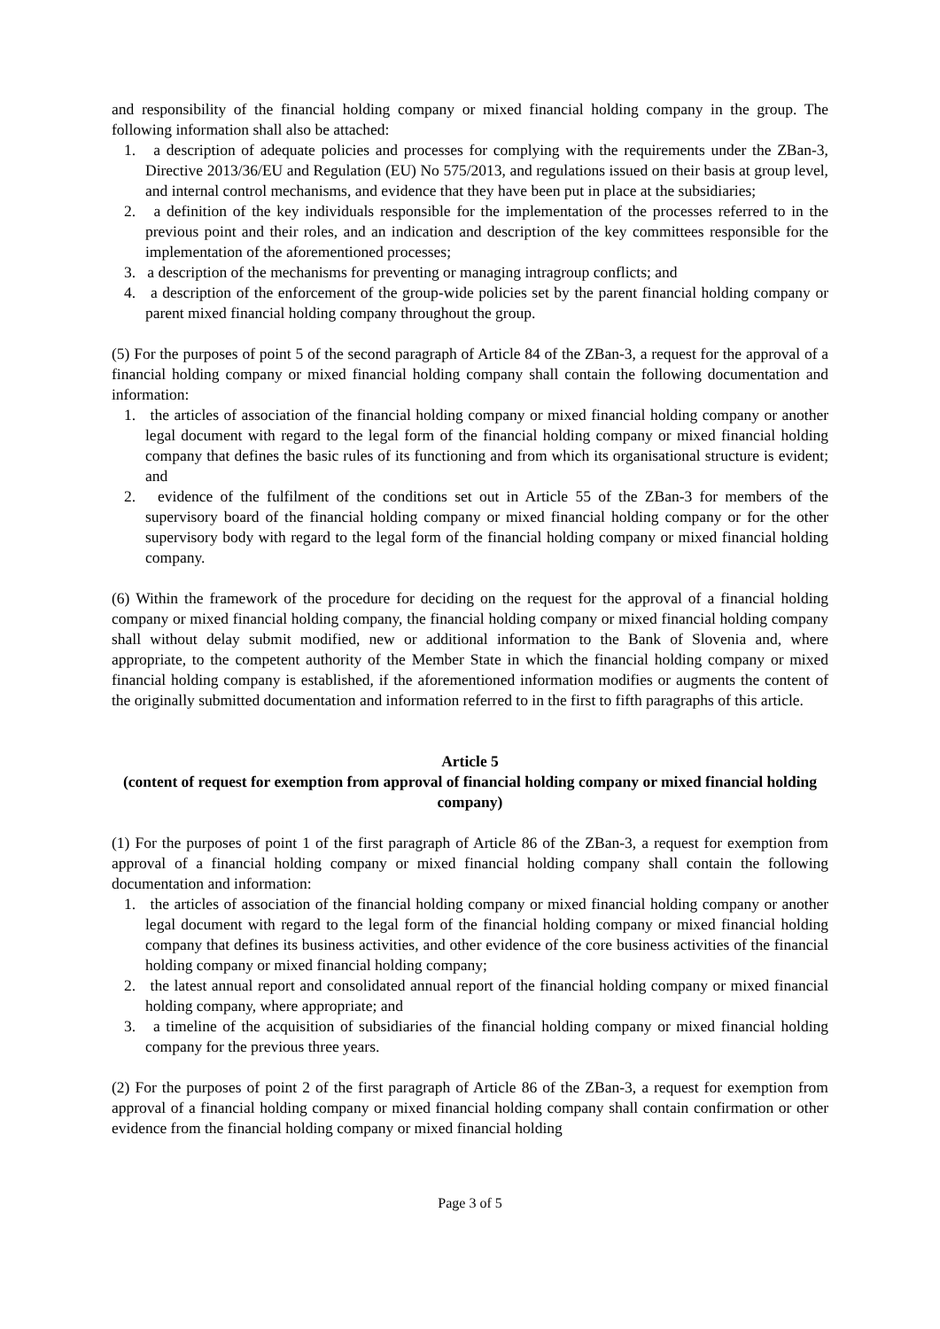and responsibility of the financial holding company or mixed financial holding company in the group. The following information shall also be attached:
1. a description of adequate policies and processes for complying with the requirements under the ZBan-3, Directive 2013/36/EU and Regulation (EU) No 575/2013, and regulations issued on their basis at group level, and internal control mechanisms, and evidence that they have been put in place at the subsidiaries;
2. a definition of the key individuals responsible for the implementation of the processes referred to in the previous point and their roles, and an indication and description of the key committees responsible for the implementation of the aforementioned processes;
3. a description of the mechanisms for preventing or managing intragroup conflicts; and
4. a description of the enforcement of the group-wide policies set by the parent financial holding company or parent mixed financial holding company throughout the group.
(5) For the purposes of point 5 of the second paragraph of Article 84 of the ZBan-3, a request for the approval of a financial holding company or mixed financial holding company shall contain the following documentation and information:
1. the articles of association of the financial holding company or mixed financial holding company or another legal document with regard to the legal form of the financial holding company or mixed financial holding company that defines the basic rules of its functioning and from which its organisational structure is evident; and
2. evidence of the fulfilment of the conditions set out in Article 55 of the ZBan-3 for members of the supervisory board of the financial holding company or mixed financial holding company or for the other supervisory body with regard to the legal form of the financial holding company or mixed financial holding company.
(6) Within the framework of the procedure for deciding on the request for the approval of a financial holding company or mixed financial holding company, the financial holding company or mixed financial holding company shall without delay submit modified, new or additional information to the Bank of Slovenia and, where appropriate, to the competent authority of the Member State in which the financial holding company or mixed financial holding company is established, if the aforementioned information modifies or augments the content of the originally submitted documentation and information referred to in the first to fifth paragraphs of this article.
Article 5
(content of request for exemption from approval of financial holding company or mixed financial holding company)
(1) For the purposes of point 1 of the first paragraph of Article 86 of the ZBan-3, a request for exemption from approval of a financial holding company or mixed financial holding company shall contain the following documentation and information:
1. the articles of association of the financial holding company or mixed financial holding company or another legal document with regard to the legal form of the financial holding company or mixed financial holding company that defines its business activities, and other evidence of the core business activities of the financial holding company or mixed financial holding company;
2. the latest annual report and consolidated annual report of the financial holding company or mixed financial holding company, where appropriate; and
3. a timeline of the acquisition of subsidiaries of the financial holding company or mixed financial holding company for the previous three years.
(2) For the purposes of point 2 of the first paragraph of Article 86 of the ZBan-3, a request for exemption from approval of a financial holding company or mixed financial holding company shall contain confirmation or other evidence from the financial holding company or mixed financial holding
Page 3 of 5